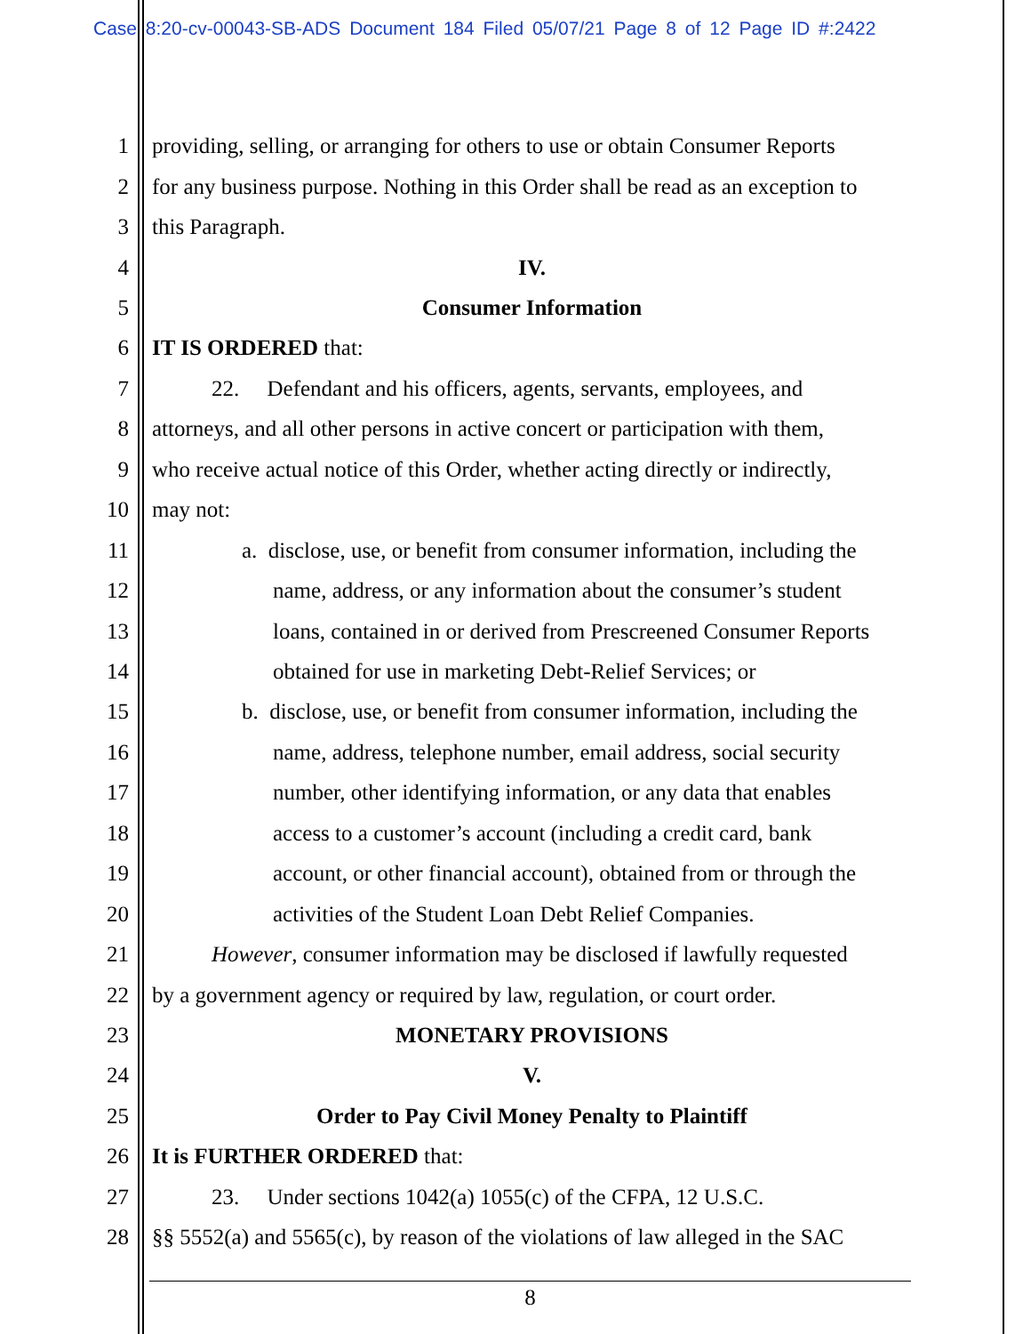Case 8:20-cv-00043-SB-ADS Document 184 Filed 05/07/21 Page 8 of 12 Page ID #:2422
1 providing, selling, or arranging for others to use or obtain Consumer Reports
2 for any business purpose. Nothing in this Order shall be read as an exception to
3 this Paragraph.
4 IV.
5 Consumer Information
6 IT IS ORDERED that:
7 22. Defendant and his officers, agents, servants, employees, and
8 attorneys, and all other persons in active concert or participation with them,
9 who receive actual notice of this Order, whether acting directly or indirectly,
10 may not:
11 a. disclose, use, or benefit from consumer information, including the
12 name, address, or any information about the consumer’s student
13 loans, contained in or derived from Prescreened Consumer Reports
14 obtained for use in marketing Debt-Relief Services; or
15 b. disclose, use, or benefit from consumer information, including the
16 name, address, telephone number, email address, social security
17 number, other identifying information, or any data that enables
18 access to a customer’s account (including a credit card, bank
19 account, or other financial account), obtained from or through the
20 activities of the Student Loan Debt Relief Companies.
21 However, consumer information may be disclosed if lawfully requested
22 by a government agency or required by law, regulation, or court order.
23 MONETARY PROVISIONS
24 V.
25 Order to Pay Civil Money Penalty to Plaintiff
26 It is FURTHER ORDERED that:
27 23. Under sections 1042(a) 1055(c) of the CFPA, 12 U.S.C.
28 §§ 5552(a) and 5565(c), by reason of the violations of law alleged in the SAC
8